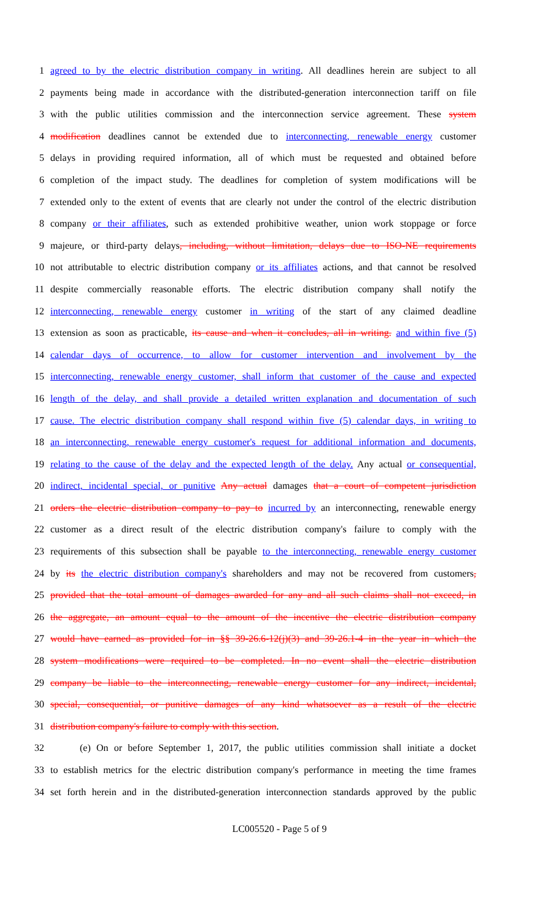1 agreed to by the electric distribution company in writing. All deadlines herein are subject to all
2 payments being made in accordance with the distributed-generation interconnection tariff on file
3 with the public utilities commission and the interconnection service agreement. These system
4 modification deadlines cannot be extended due to interconnecting, renewable energy customer
5 delays in providing required information, all of which must be requested and obtained before
6 completion of the impact study. The deadlines for completion of system modifications will be
7 extended only to the extent of events that are clearly not under the control of the electric distribution
8 company or their affiliates, such as extended prohibitive weather, union work stoppage or force
9 majeure, or third-party delays, including, without limitation, delays due to ISO-NE requirements
10 not attributable to electric distribution company or its affiliates actions, and that cannot be resolved
11 despite commercially reasonable efforts. The electric distribution company shall notify the
12 interconnecting, renewable energy customer in writing of the start of any claimed deadline
13 extension as soon as practicable, its cause and when it concludes, all in writing. and within five (5)
14 calendar days of occurrence, to allow for customer intervention and involvement by the
15 interconnecting, renewable energy customer, shall inform that customer of the cause and expected
16 length of the delay, and shall provide a detailed written explanation and documentation of such
17 cause. The electric distribution company shall respond within five (5) calendar days, in writing to
18 an interconnecting, renewable energy customer's request for additional information and documents,
19 relating to the cause of the delay and the expected length of the delay. Any actual or consequential,
20 indirect, incidental special, or punitive Any actual damages that a court of competent jurisdiction
21 orders the electric distribution company to pay to incurred by an interconnecting, renewable energy
22 customer as a direct result of the electric distribution company's failure to comply with the
23 requirements of this subsection shall be payable to the interconnecting, renewable energy customer
24 by its the electric distribution company's shareholders and may not be recovered from customers,
25 provided that the total amount of damages awarded for any and all such claims shall not exceed, in
26 the aggregate, an amount equal to the amount of the incentive the electric distribution company
27 would have earned as provided for in §§ 39-26.6-12(j)(3) and 39-26.1-4 in the year in which the
28 system modifications were required to be completed. In no event shall the electric distribution
29 company be liable to the interconnecting, renewable energy customer for any indirect, incidental,
30 special, consequential, or punitive damages of any kind whatsoever as a result of the electric
31 distribution company's failure to comply with this section.
32 (e) On or before September 1, 2017, the public utilities commission shall initiate a docket
33 to establish metrics for the electric distribution company's performance in meeting the time frames
34 set forth herein and in the distributed-generation interconnection standards approved by the public
LC005520 - Page 5 of 9